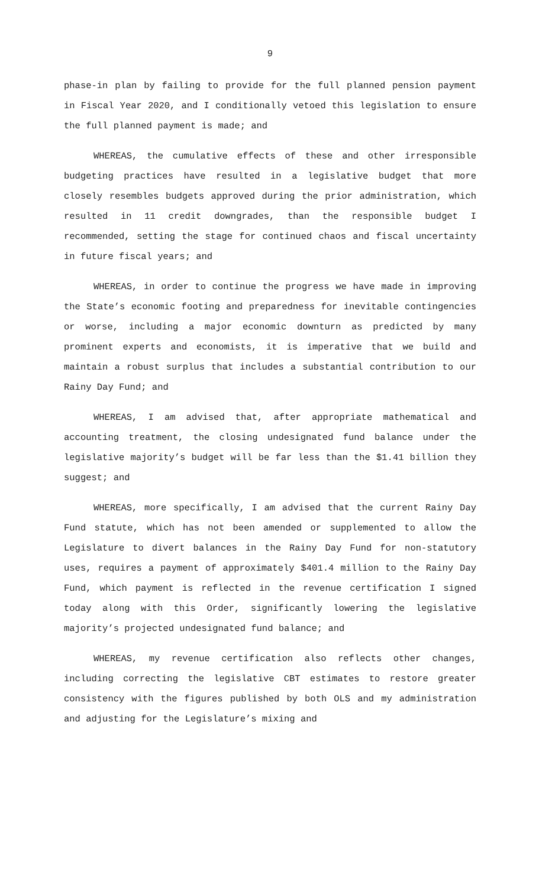9
phase-in plan by failing to provide for the full planned pension payment in Fiscal Year 2020, and I conditionally vetoed this legislation to ensure the full planned payment is made; and
WHEREAS, the cumulative effects of these and other irresponsible budgeting practices have resulted in a legislative budget that more closely resembles budgets approved during the prior administration, which resulted in 11 credit downgrades, than the responsible budget I recommended, setting the stage for continued chaos and fiscal uncertainty in future fiscal years; and
WHEREAS, in order to continue the progress we have made in improving the State’s economic footing and preparedness for inevitable contingencies or worse, including a major economic downturn as predicted by many prominent experts and economists, it is imperative that we build and maintain a robust surplus that includes a substantial contribution to our Rainy Day Fund; and
WHEREAS, I am advised that, after appropriate mathematical and accounting treatment, the closing undesignated fund balance under the legislative majority’s budget will be far less than the $1.41 billion they suggest; and
WHEREAS, more specifically, I am advised that the current Rainy Day Fund statute, which has not been amended or supplemented to allow the Legislature to divert balances in the Rainy Day Fund for non-statutory uses, requires a payment of approximately $401.4 million to the Rainy Day Fund, which payment is reflected in the revenue certification I signed today along with this Order, significantly lowering the legislative majority’s projected undesignated fund balance; and
WHEREAS, my revenue certification also reflects other changes, including correcting the legislative CBT estimates to restore greater consistency with the figures published by both OLS and my administration and adjusting for the Legislature’s mixing and